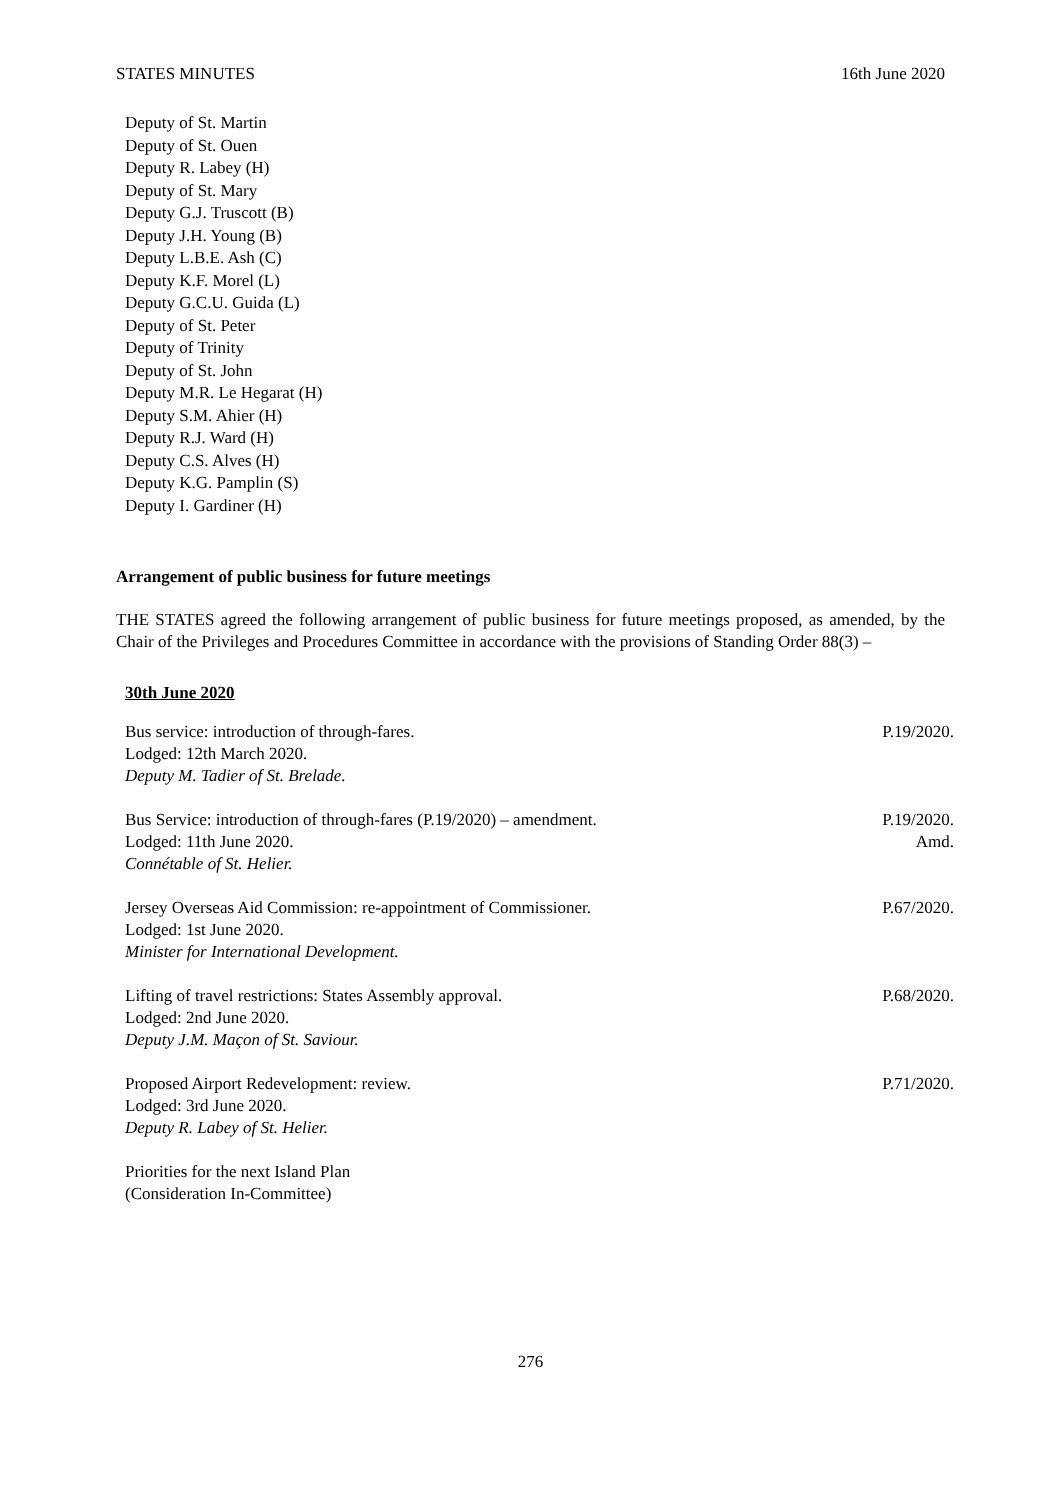STATES MINUTES 16th June 2020
Deputy of St. Martin
Deputy of St. Ouen
Deputy R. Labey (H)
Deputy of St. Mary
Deputy G.J. Truscott (B)
Deputy J.H. Young (B)
Deputy L.B.E. Ash (C)
Deputy K.F. Morel (L)
Deputy G.C.U. Guida (L)
Deputy of St. Peter
Deputy of Trinity
Deputy of St. John
Deputy M.R. Le Hegarat (H)
Deputy S.M. Ahier (H)
Deputy R.J. Ward (H)
Deputy C.S. Alves (H)
Deputy K.G. Pamplin (S)
Deputy I. Gardiner (H)
Arrangement of public business for future meetings
THE STATES agreed the following arrangement of public business for future meetings proposed, as amended, by the Chair of the Privileges and Procedures Committee in accordance with the provisions of Standing Order 88(3) –
30th June 2020
Bus service: introduction of through-fares.
Lodged: 12th March 2020.
Deputy M. Tadier of St. Brelade.
P.19/2020.
Bus Service: introduction of through-fares (P.19/2020) – amendment.
Lodged: 11th June 2020.
Connétable of St. Helier.
P.19/2020.
Amd.
Jersey Overseas Aid Commission: re-appointment of Commissioner.
Lodged: 1st June 2020.
Minister for International Development.
P.67/2020.
Lifting of travel restrictions: States Assembly approval.
Lodged: 2nd June 2020.
Deputy J.M. Maçon of St. Saviour.
P.68/2020.
Proposed Airport Redevelopment: review.
Lodged: 3rd June 2020.
Deputy R. Labey of St. Helier.
P.71/2020.
Priorities for the next Island Plan
(Consideration In-Committee)
276